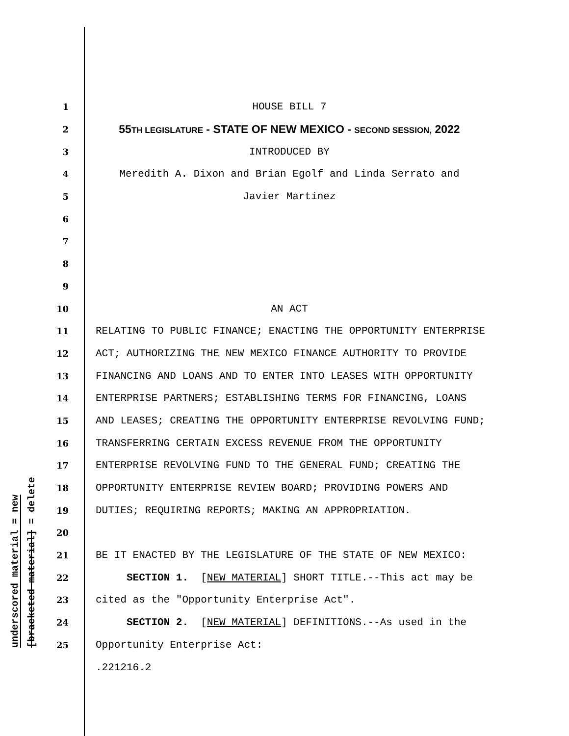underscored material = new
[bracketed material] = delete
1 HOUSE BILL 7
2 55TH LEGISLATURE - STATE OF NEW MEXICO - SECOND SESSION, 2022
3 INTRODUCED BY
4 Meredith A. Dixon and Brian Egolf and Linda Serrato and
5 Javier Martínez
6
7
8
9
10 AN ACT
11 RELATING TO PUBLIC FINANCE; ENACTING THE OPPORTUNITY ENTERPRISE
12 ACT; AUTHORIZING THE NEW MEXICO FINANCE AUTHORITY TO PROVIDE
13 FINANCING AND LOANS AND TO ENTER INTO LEASES WITH OPPORTUNITY
14 ENTERPRISE PARTNERS; ESTABLISHING TERMS FOR FINANCING, LOANS
15 AND LEASES; CREATING THE OPPORTUNITY ENTERPRISE REVOLVING FUND;
16 TRANSFERRING CERTAIN EXCESS REVENUE FROM THE OPPORTUNITY
17 ENTERPRISE REVOLVING FUND TO THE GENERAL FUND; CREATING THE
18 OPPORTUNITY ENTERPRISE REVIEW BOARD; PROVIDING POWERS AND
19 DUTIES; REQUIRING REPORTS; MAKING AN APPROPRIATION.
20
21 BE IT ENACTED BY THE LEGISLATURE OF THE STATE OF NEW MEXICO:
22 SECTION 1. [NEW MATERIAL] SHORT TITLE.--This act may be
23 cited as the "Opportunity Enterprise Act".
24 SECTION 2. [NEW MATERIAL] DEFINITIONS.--As used in the
25 Opportunity Enterprise Act:
.221216.2